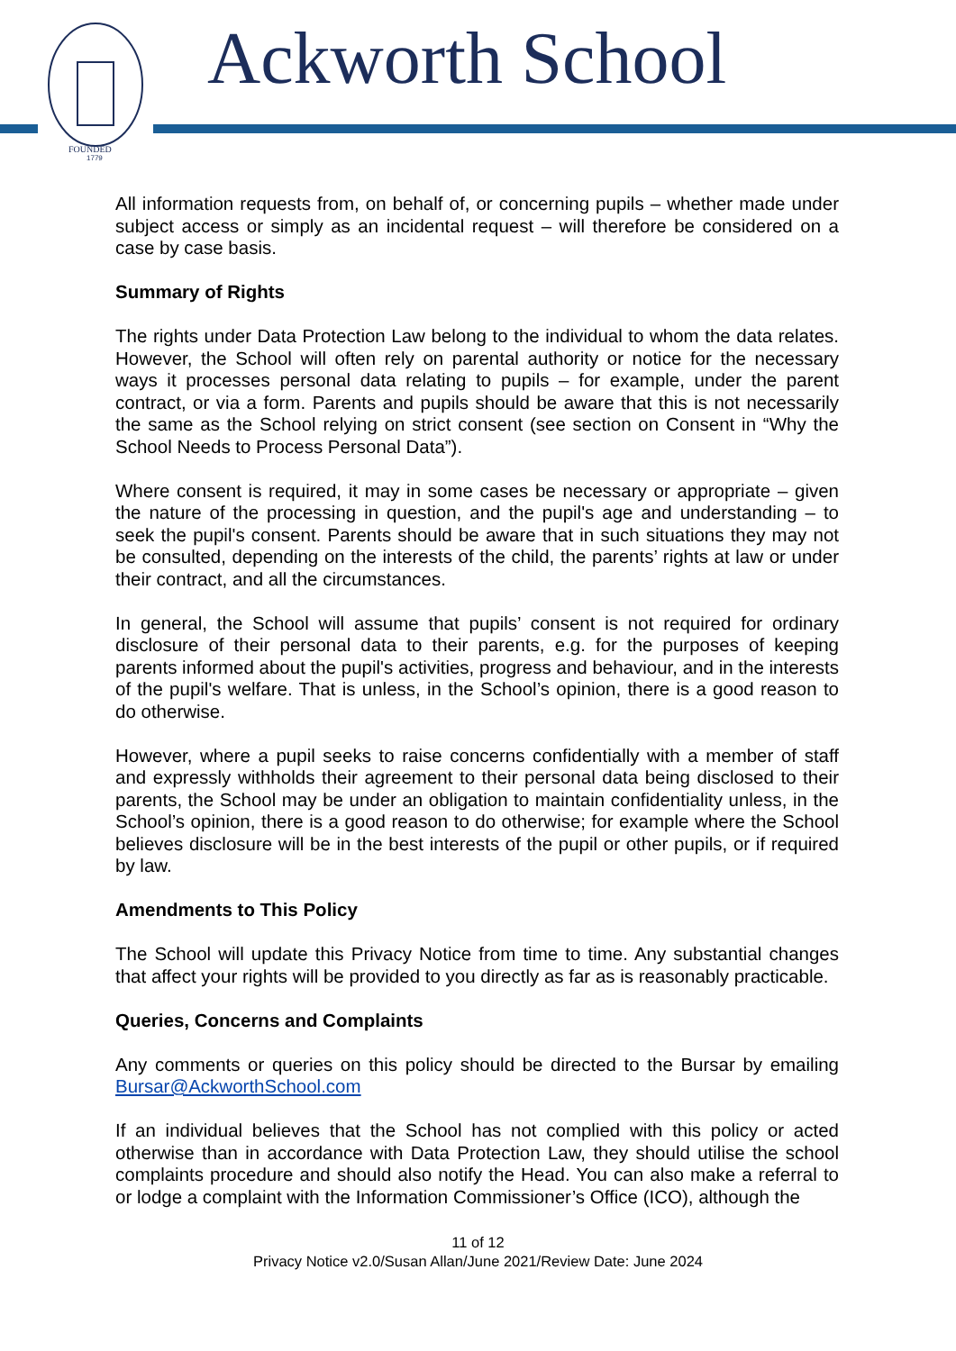FOUNDED
1779
Ackworth School
All information requests from, on behalf of, or concerning pupils – whether made under subject access or simply as an incidental request – will therefore be considered on a case by case basis.
Summary of Rights
The rights under Data Protection Law belong to the individual to whom the data relates. However, the School will often rely on parental authority or notice for the necessary ways it processes personal data relating to pupils – for example, under the parent contract, or via a form. Parents and pupils should be aware that this is not necessarily the same as the School relying on strict consent (see section on Consent in “Why the School Needs to Process Personal Data”).
Where consent is required, it may in some cases be necessary or appropriate – given the nature of the processing in question, and the pupil's age and understanding – to seek the pupil's consent. Parents should be aware that in such situations they may not be consulted, depending on the interests of the child, the parents’ rights at law or under their contract, and all the circumstances.
In general, the School will assume that pupils’ consent is not required for ordinary disclosure of their personal data to their parents, e.g. for the purposes of keeping parents informed about the pupil's activities, progress and behaviour, and in the interests of the pupil's welfare. That is unless, in the School’s opinion, there is a good reason to do otherwise.
However, where a pupil seeks to raise concerns confidentially with a member of staff and expressly withholds their agreement to their personal data being disclosed to their parents, the School may be under an obligation to maintain confidentiality unless, in the School’s opinion, there is a good reason to do otherwise; for example where the School believes disclosure will be in the best interests of the pupil or other pupils, or if required by law.
Amendments to This Policy
The School will update this Privacy Notice from time to time. Any substantial changes that affect your rights will be provided to you directly as far as is reasonably practicable.
Queries, Concerns and Complaints
Any comments or queries on this policy should be directed to the Bursar by emailing Bursar@AckworthSchool.com
If an individual believes that the School has not complied with this policy or acted otherwise than in accordance with Data Protection Law, they should utilise the school complaints procedure and should also notify the Head. You can also make a referral to or lodge a complaint with the Information Commissioner’s Office (ICO), although the
11 of 12
Privacy Notice v2.0/Susan Allan/June 2021/Review Date: June 2024